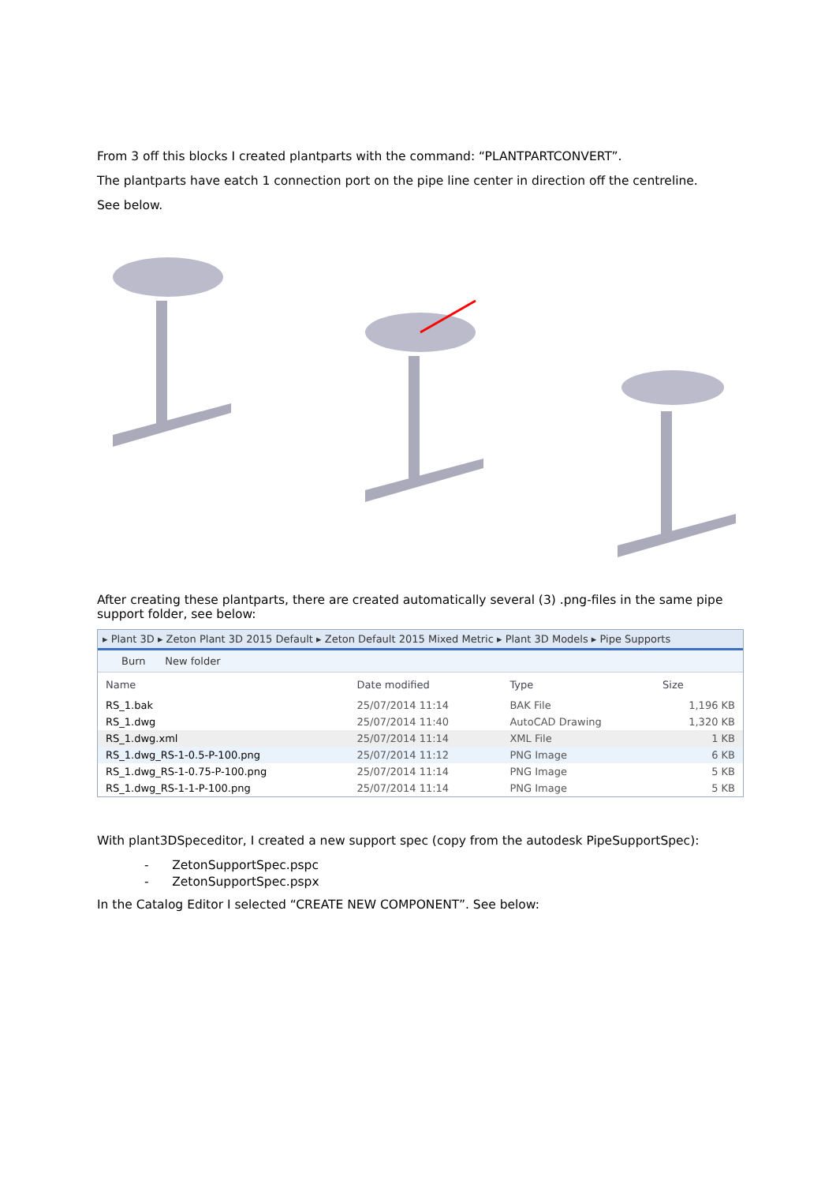From 3 off this blocks I created plantparts with the command: “PLANTPARTCONVERT”.
The plantparts have eatch 1 connection port on the pipe line center in direction off the centreline.
See below.
After creating these plantparts, there are created automatically several (3) .png-files in the same pipe support folder, see below:
▸ Plant 3D ▸ Zeton Plant 3D 2015 Default ▸ Zeton Default 2015 Mixed Metric ▸ Plant 3D Models ▸ Pipe Supports
Burn New folder
| Name | Date modified | Type | Size |
| --- | --- | --- | --- |
| RS_1.bak | 25/07/2014 11:14 | BAK File | 1,196 KB |
| RS_1.dwg | 25/07/2014 11:40 | AutoCAD Drawing | 1,320 KB |
| RS_1.dwg.xml | 25/07/2014 11:14 | XML File | 1 KB |
| RS_1.dwg_RS-1-0.5-P-100.png | 25/07/2014 11:12 | PNG Image | 6 KB |
| RS_1.dwg_RS-1-0.75-P-100.png | 25/07/2014 11:14 | PNG Image | 5 KB |
| RS_1.dwg_RS-1-1-P-100.png | 25/07/2014 11:14 | PNG Image | 5 KB |
With plant3DSpeceditor, I created a new support spec (copy from the autodesk PipeSupportSpec):
- ZetonSupportSpec.pspc
- ZetonSupportSpec.pspx
In the Catalog Editor I selected “CREATE NEW COMPONENT”. See below: